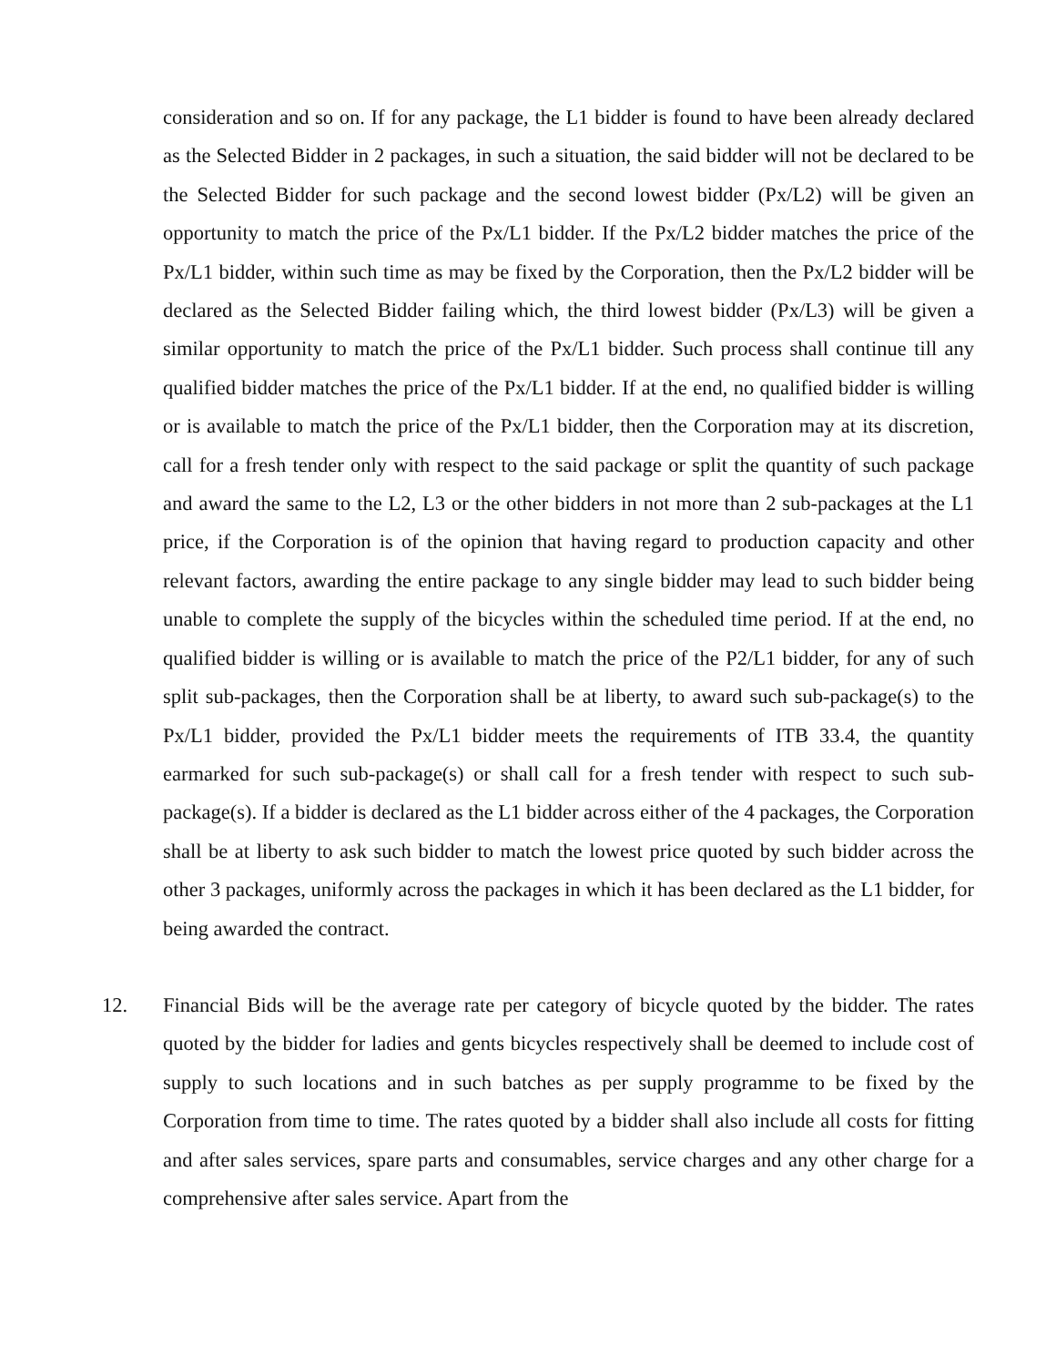consideration and so on. If for any package, the L1 bidder is found to have been already declared as the Selected Bidder in 2 packages, in such a situation, the said bidder will not be declared to be the Selected Bidder for such package and the second lowest bidder (Px/L2) will be given an opportunity to match the price of the Px/L1 bidder. If the Px/L2 bidder matches the price of the Px/L1 bidder, within such time as may be fixed by the Corporation, then the Px/L2 bidder will be declared as the Selected Bidder failing which, the third lowest bidder (Px/L3) will be given a similar opportunity to match the price of the Px/L1 bidder. Such process shall continue till any qualified bidder matches the price of the Px/L1 bidder. If at the end, no qualified bidder is willing or is available to match the price of the Px/L1 bidder, then the Corporation may at its discretion, call for a fresh tender only with respect to the said package or split the quantity of such package and award the same to the L2, L3 or the other bidders in not more than 2 sub-packages at the L1 price, if the Corporation is of the opinion that having regard to production capacity and other relevant factors, awarding the entire package to any single bidder may lead to such bidder being unable to complete the supply of the bicycles within the scheduled time period. If at the end, no qualified bidder is willing or is available to match the price of the P2/L1 bidder, for any of such split sub-packages, then the Corporation shall be at liberty, to award such sub-package(s) to the Px/L1 bidder, provided the Px/L1 bidder meets the requirements of ITB 33.4, the quantity earmarked for such sub-package(s) or shall call for a fresh tender with respect to such sub-package(s). If a bidder is declared as the L1 bidder across either of the 4 packages, the Corporation shall be at liberty to ask such bidder to match the lowest price quoted by such bidder across the other 3 packages, uniformly across the packages in which it has been declared as the L1 bidder, for being awarded the contract.
12. Financial Bids will be the average rate per category of bicycle quoted by the bidder. The rates quoted by the bidder for ladies and gents bicycles respectively shall be deemed to include cost of supply to such locations and in such batches as per supply programme to be fixed by the Corporation from time to time. The rates quoted by a bidder shall also include all costs for fitting and after sales services, spare parts and consumables, service charges and any other charge for a comprehensive after sales service. Apart from the